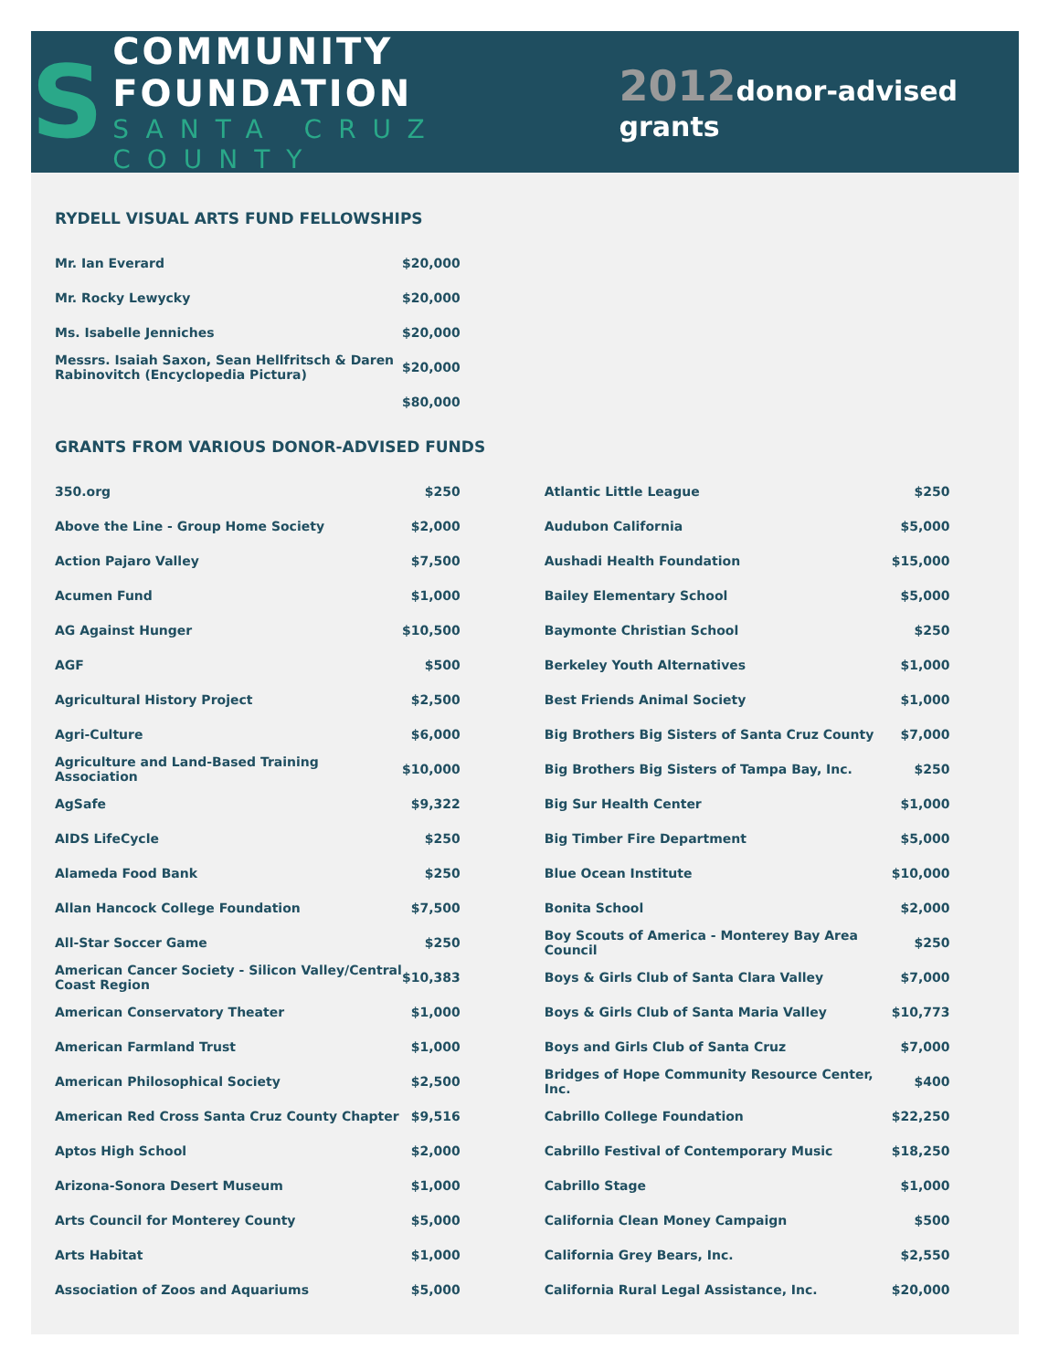S
COMMUNITY FOUNDATION
SANTA CRUZ COUNTY
2012donor-advised grants
RYDELL VISUAL ARTS FUND FELLOWSHIPS
| Mr. Ian Everard | $20,000 |
| Mr. Rocky Lewycky | $20,000 |
| Ms. Isabelle Jenniches | $20,000 |
| Messrs. Isaiah Saxon, Sean Hellfritsch & Daren Rabinovitch (Encyclopedia Pictura) | $20,000 |
| | $80,000 |
GRANTS FROM VARIOUS DONOR-ADVISED FUNDS
| 350.org | $250 |
| Above the Line - Group Home Society | $2,000 |
| Action Pajaro Valley | $7,500 |
| Acumen Fund | $1,000 |
| AG Against Hunger | $10,500 |
| AGF | $500 |
| Agricultural History Project | $2,500 |
| Agri-Culture | $6,000 |
| Agriculture and Land-Based Training Association | $10,000 |
| AgSafe | $9,322 |
| AIDS LifeCycle | $250 |
| Alameda Food Bank | $250 |
| Allan Hancock College Foundation | $7,500 |
| All-Star Soccer Game | $250 |
| American Cancer Society - Silicon Valley/Central Coast Region | $10,383 |
| American Conservatory Theater | $1,000 |
| American Farmland Trust | $1,000 |
| American Philosophical Society | $2,500 |
| American Red Cross Santa Cruz County Chapter | $9,516 |
| Aptos High School | $2,000 |
| Arizona-Sonora Desert Museum | $1,000 |
| Arts Council for Monterey County | $5,000 |
| Arts Habitat | $1,000 |
| Association of Zoos and Aquariums | $5,000 |
| Atlantic Little League | $250 |
| Audubon California | $5,000 |
| Aushadi Health Foundation | $15,000 |
| Bailey Elementary School | $5,000 |
| Baymonte Christian School | $250 |
| Berkeley Youth Alternatives | $1,000 |
| Best Friends Animal Society | $1,000 |
| Big Brothers Big Sisters of Santa Cruz County | $7,000 |
| Big Brothers Big Sisters of Tampa Bay, Inc. | $250 |
| Big Sur Health Center | $1,000 |
| Big Timber Fire Department | $5,000 |
| Blue Ocean Institute | $10,000 |
| Bonita School | $2,000 |
| Boy Scouts of America - Monterey Bay Area Council | $250 |
| Boys & Girls Club of Santa Clara Valley | $7,000 |
| Boys & Girls Club of Santa Maria Valley | $10,773 |
| Boys and Girls Club of Santa Cruz | $7,000 |
| Bridges of Hope Community Resource Center, Inc. | $400 |
| Cabrillo College Foundation | $22,250 |
| Cabrillo Festival of Contemporary Music | $18,250 |
| Cabrillo Stage | $1,000 |
| California Clean Money Campaign | $500 |
| California Grey Bears, Inc. | $2,550 |
| California Rural Legal Assistance, Inc. | $20,000 |